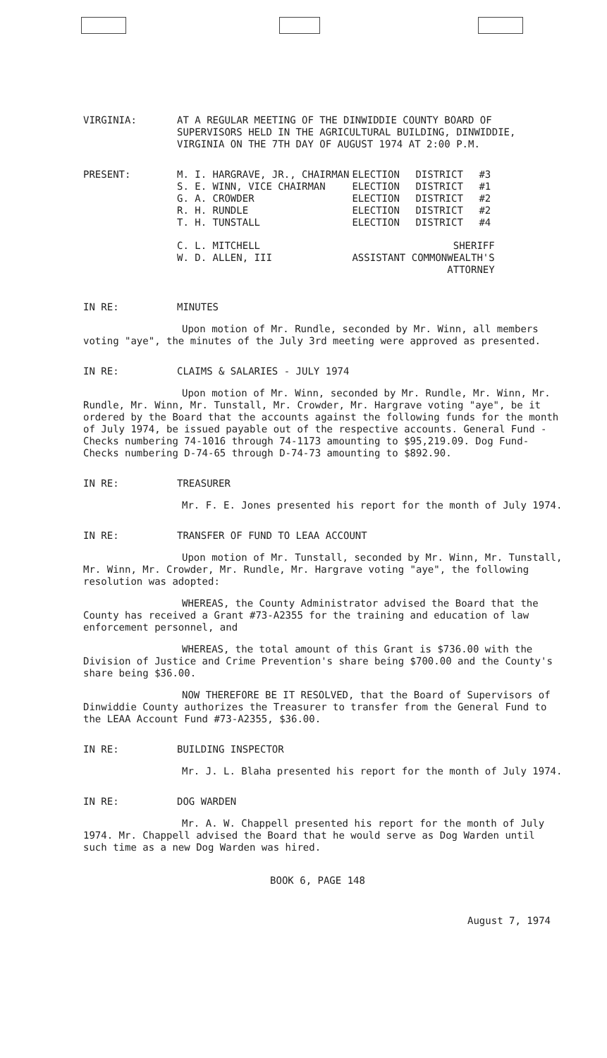VIRGINIA: AT A REGULAR MEETING OF THE DINWIDDIE COUNTY BOARD OF SUPERVISORS HELD IN THE AGRICULTURAL BUILDING, DINWIDDIE, VIRGINIA ON THE 7TH DAY OF AUGUST 1974 AT 2:00 P.M.
PRESENT:
| M. I. HARGRAVE, JR., CHAIRMAN | ELECTION | DISTRICT | #3 |
| S. E. WINN, VICE CHAIRMAN | ELECTION | DISTRICT | #1 |
| G. A. CROWDER | ELECTION | DISTRICT | #2 |
| R. H. RUNDLE | ELECTION | DISTRICT | #2 |
| T. H. TUNSTALL | ELECTION | DISTRICT | #4 |
| C. L. MITCHELL | SHERIFF | | |
| W. D. ALLEN, III | ASSISTANT COMMONWEALTH'S ATTORNEY | | |
IN RE: MINUTES
Upon motion of Mr. Rundle, seconded by Mr. Winn, all members voting "aye", the minutes of the July 3rd meeting were approved as presented.
IN RE: CLAIMS & SALARIES - JULY 1974
Upon motion of Mr. Winn, seconded by Mr. Rundle, Mr. Winn, Mr. Rundle, Mr. Winn, Mr. Tunstall, Mr. Crowder, Mr. Hargrave voting "aye", be it ordered by the Board that the accounts against the following funds for the month of July 1974, be issued payable out of the respective accounts. General Fund - Checks numbering 74-1016 through 74-1173 amounting to $95,219.09. Dog Fund- Checks numbering D-74-65 through D-74-73 amounting to $892.90.
IN RE: TREASURER
Mr. F. E. Jones presented his report for the month of July 1974.
IN RE: TRANSFER OF FUND TO LEAA ACCOUNT
Upon motion of Mr. Tunstall, seconded by Mr. Winn, Mr. Tunstall, Mr. Winn, Mr. Crowder, Mr. Rundle, Mr. Hargrave voting "aye", the following resolution was adopted:
WHEREAS, the County Administrator advised the Board that the County has received a Grant #73-A2355 for the training and education of law enforcement personnel, and
WHEREAS, the total amount of this Grant is $736.00 with the Division of Justice and Crime Prevention's share being $700.00 and the County's share being $36.00.
NOW THEREFORE BE IT RESOLVED, that the Board of Supervisors of Dinwiddie County authorizes the Treasurer to transfer from the General Fund to the LEAA Account Fund #73-A2355, $36.00.
IN RE: BUILDING INSPECTOR
Mr. J. L. Blaha presented his report for the month of July 1974.
IN RE: DOG WARDEN
Mr. A. W. Chappell presented his report for the month of July 1974. Mr. Chappell advised the Board that he would serve as Dog Warden until such time as a new Dog Warden was hired.
BOOK 6, PAGE 148
August 7, 1974